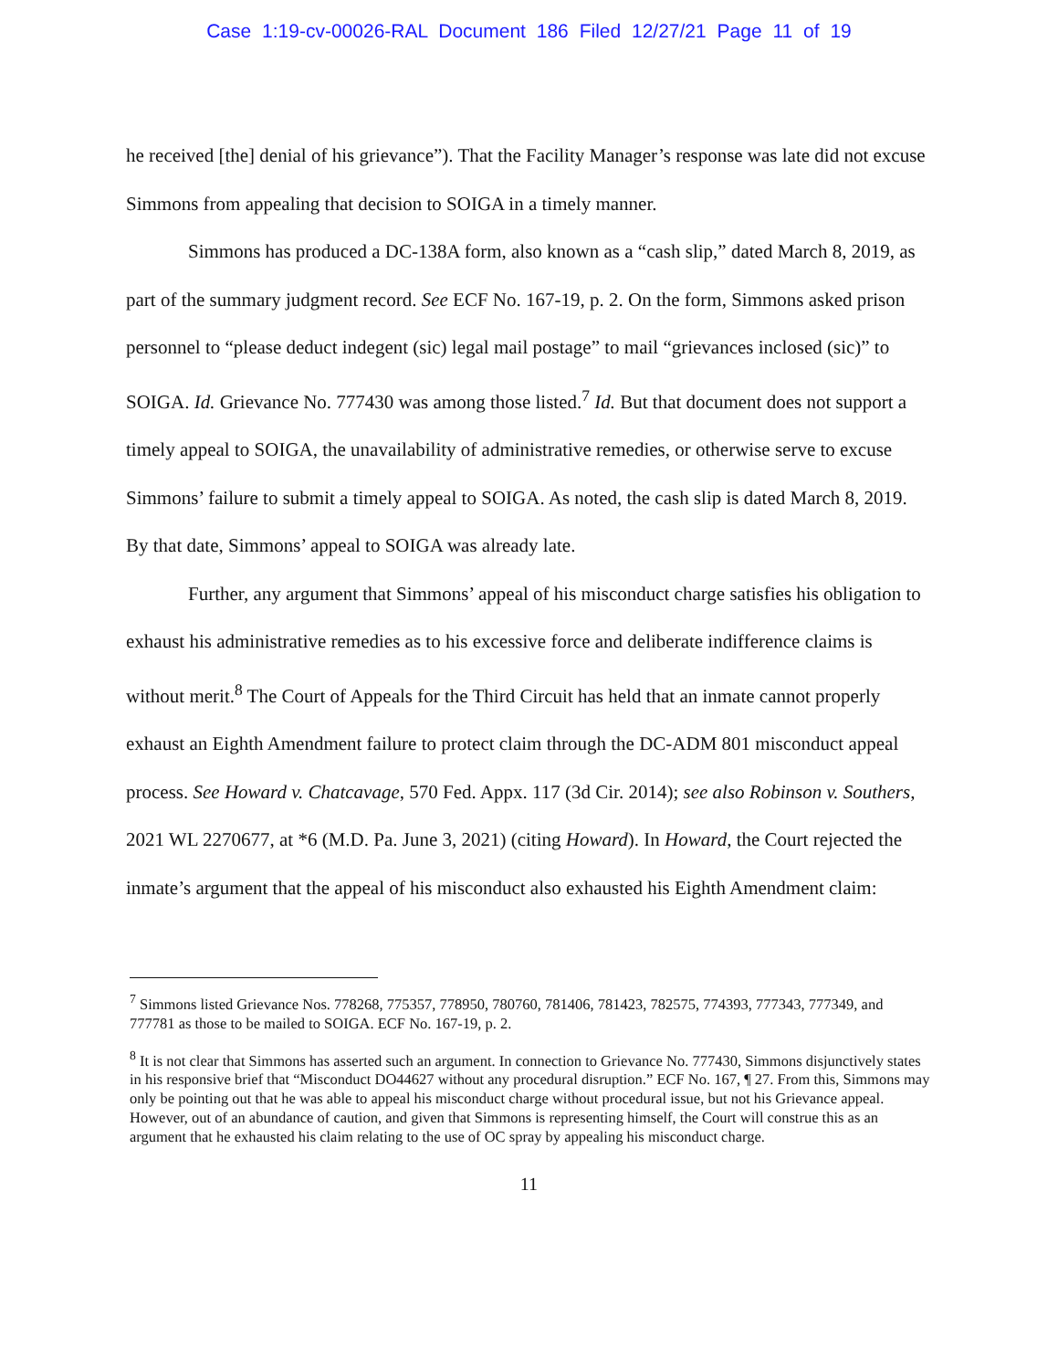Case 1:19-cv-00026-RAL Document 186 Filed 12/27/21 Page 11 of 19
he received [the] denial of his grievance”). That the Facility Manager’s response was late did not excuse Simmons from appealing that decision to SOIGA in a timely manner.
Simmons has produced a DC-138A form, also known as a “cash slip,” dated March 8, 2019, as part of the summary judgment record. See ECF No. 167-19, p. 2. On the form, Simmons asked prison personnel to “please deduct indegent (sic) legal mail postage” to mail “grievances inclosed (sic)” to SOIGA. Id. Grievance No. 777430 was among those listed.<sup>7</sup> Id. But that document does not support a timely appeal to SOIGA, the unavailability of administrative remedies, or otherwise serve to excuse Simmons’ failure to submit a timely appeal to SOIGA. As noted, the cash slip is dated March 8, 2019. By that date, Simmons’ appeal to SOIGA was already late.
Further, any argument that Simmons’ appeal of his misconduct charge satisfies his obligation to exhaust his administrative remedies as to his excessive force and deliberate indifference claims is without merit.<sup>8</sup> The Court of Appeals for the Third Circuit has held that an inmate cannot properly exhaust an Eighth Amendment failure to protect claim through the DC-ADM 801 misconduct appeal process. See Howard v. Chatcavage, 570 Fed. Appx. 117 (3d Cir. 2014); see also Robinson v. Southers, 2021 WL 2270677, at *6 (M.D. Pa. June 3, 2021) (citing Howard). In Howard, the Court rejected the inmate’s argument that the appeal of his misconduct also exhausted his Eighth Amendment claim:
<sup>7</sup> Simmons listed Grievance Nos. 778268, 775357, 778950, 780760, 781406, 781423, 782575, 774393, 777343, 777349, and 777781 as those to be mailed to SOIGA. ECF No. 167-19, p. 2.
<sup>8</sup> It is not clear that Simmons has asserted such an argument. In connection to Grievance No. 777430, Simmons disjunctively states in his responsive brief that “Misconduct DO44627 without any procedural disruption.” ECF No. 167, ¶ 27. From this, Simmons may only be pointing out that he was able to appeal his misconduct charge without procedural issue, but not his Grievance appeal. However, out of an abundance of caution, and given that Simmons is representing himself, the Court will construe this as an argument that he exhausted his claim relating to the use of OC spray by appealing his misconduct charge.
11